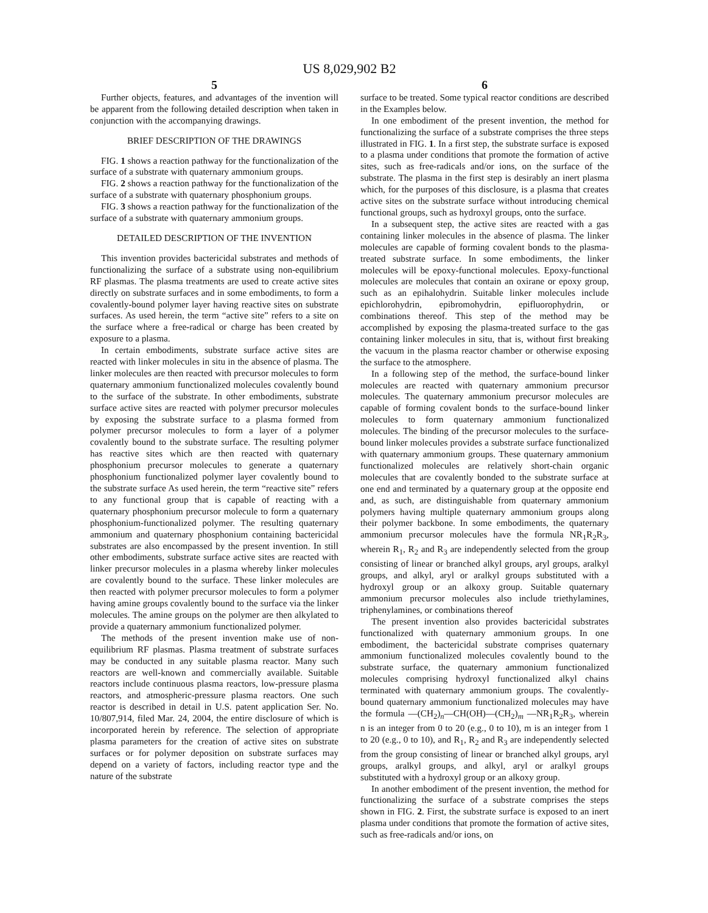US 8,029,902 B2
5
Further objects, features, and advantages of the invention will be apparent from the following detailed description when taken in conjunction with the accompanying drawings.
BRIEF DESCRIPTION OF THE DRAWINGS
FIG. 1 shows a reaction pathway for the functionalization of the surface of a substrate with quaternary ammonium groups.
FIG. 2 shows a reaction pathway for the functionalization of the surface of a substrate with quaternary phosphonium groups.
FIG. 3 shows a reaction pathway for the functionalization of the surface of a substrate with quaternary ammonium groups.
DETAILED DESCRIPTION OF THE INVENTION
This invention provides bactericidal substrates and methods of functionalizing the surface of a substrate using non-equilibrium RF plasmas. The plasma treatments are used to create active sites directly on substrate surfaces and in some embodiments, to form a covalently-bound polymer layer having reactive sites on substrate surfaces. As used herein, the term “active site” refers to a site on the surface where a free-radical or charge has been created by exposure to a plasma.
In certain embodiments, substrate surface active sites are reacted with linker molecules in situ in the absence of plasma. The linker molecules are then reacted with precursor molecules to form quaternary ammonium functionalized molecules covalently bound to the surface of the substrate. In other embodiments, substrate surface active sites are reacted with polymer precursor molecules by exposing the substrate surface to a plasma formed from polymer precursor molecules to form a layer of a polymer covalently bound to the substrate surface. The resulting polymer has reactive sites which are then reacted with quaternary phosphonium precursor molecules to generate a quaternary phosphonium functionalized polymer layer covalently bound to the substrate surface As used herein, the term “reactive site” refers to any functional group that is capable of reacting with a quaternary phosphonium precursor molecule to form a quaternary phosphonium-functionalized polymer. The resulting quaternary ammonium and quaternary phosphonium containing bactericidal substrates are also encompassed by the present invention. In still other embodiments, substrate surface active sites are reacted with linker precursor molecules in a plasma whereby linker molecules are covalently bound to the surface. These linker molecules are then reacted with polymer precursor molecules to form a polymer having amine groups covalently bound to the surface via the linker molecules. The amine groups on the polymer are then alkylated to provide a quaternary ammonium functionalized polymer.
The methods of the present invention make use of non-equilibrium RF plasmas. Plasma treatment of substrate surfaces may be conducted in any suitable plasma reactor. Many such reactors are well-known and commercially available. Suitable reactors include continuous plasma reactors, low-pressure plasma reactors, and atmospheric-pressure plasma reactors. One such reactor is described in detail in U.S. patent application Ser. No. 10/807,914, filed Mar. 24, 2004, the entire disclosure of which is incorporated herein by reference. The selection of appropriate plasma parameters for the creation of active sites on substrate surfaces or for polymer deposition on substrate surfaces may depend on a variety of factors, including reactor type and the nature of the substrate
6
surface to be treated. Some typical reactor conditions are described in the Examples below.
In one embodiment of the present invention, the method for functionalizing the surface of a substrate comprises the three steps illustrated in FIG. 1. In a first step, the substrate surface is exposed to a plasma under conditions that promote the formation of active sites, such as free-radicals and/or ions, on the surface of the substrate. The plasma in the first step is desirably an inert plasma which, for the purposes of this disclosure, is a plasma that creates active sites on the substrate surface without introducing chemical functional groups, such as hydroxyl groups, onto the surface.
In a subsequent step, the active sites are reacted with a gas containing linker molecules in the absence of plasma. The linker molecules are capable of forming covalent bonds to the plasma-treated substrate surface. In some embodiments, the linker molecules will be epoxy-functional molecules. Epoxy-functional molecules are molecules that contain an oxirane or epoxy group, such as an epihalohydrin. Suitable linker molecules include epichlorohydrin, epibromohydrin, epifluorophydrin, or combinations thereof. This step of the method may be accomplished by exposing the plasma-treated surface to the gas containing linker molecules in situ, that is, without first breaking the vacuum in the plasma reactor chamber or otherwise exposing the surface to the atmosphere.
In a following step of the method, the surface-bound linker molecules are reacted with quaternary ammonium precursor molecules. The quaternary ammonium precursor molecules are capable of forming covalent bonds to the surface-bound linker molecules to form quaternary ammonium functionalized molecules. The binding of the precursor molecules to the surface-bound linker molecules provides a substrate surface functionalized with quaternary ammonium groups. These quaternary ammonium functionalized molecules are relatively short-chain organic molecules that are covalently bonded to the substrate surface at one end and terminated by a quaternary group at the opposite end and, as such, are distinguishable from quaternary ammonium polymers having multiple quaternary ammonium groups along their polymer backbone. In some embodiments, the quaternary ammonium precursor molecules have the formula NR<sub>1</sub>R<sub>2</sub>R<sub>3</sub>, wherein R<sub>1</sub>, R<sub>2</sub> and R<sub>3</sub> are independently selected from the group consisting of linear or branched alkyl groups, aryl groups, aralkyl groups, and alkyl, aryl or aralkyl groups substituted with a hydroxyl group or an alkoxy group. Suitable quaternary ammonium precursor molecules also include triethylamines, triphenylamines, or combinations thereof
The present invention also provides bactericidal substrates functionalized with quaternary ammonium groups. In one embodiment, the bactericidal substrate comprises quaternary ammonium functionalized molecules covalently bound to the substrate surface, the quaternary ammonium functionalized molecules comprising hydroxyl functionalized alkyl chains terminated with quaternary ammonium groups. The covalently-bound quaternary ammonium functionalized molecules may have the formula —(CH<sub>2</sub>)<sub>n</sub>—CH(OH)—(CH<sub>2</sub>)<sub>m</sub> —NR<sub>1</sub>R<sub>2</sub>R<sub>3</sub>, wherein n is an integer from 0 to 20 (e.g., 0 to 10), m is an integer from 1 to 20 (e.g., 0 to 10), and R<sub>1</sub>, R<sub>2</sub> and R<sub>3</sub> are independently selected from the group consisting of linear or branched alkyl groups, aryl groups, aralkyl groups, and alkyl, aryl or aralkyl groups substituted with a hydroxyl group or an alkoxy group.
In another embodiment of the present invention, the method for functionalizing the surface of a substrate comprises the steps shown in FIG. 2. First, the substrate surface is exposed to an inert plasma under conditions that promote the formation of active sites, such as free-radicals and/or ions, on